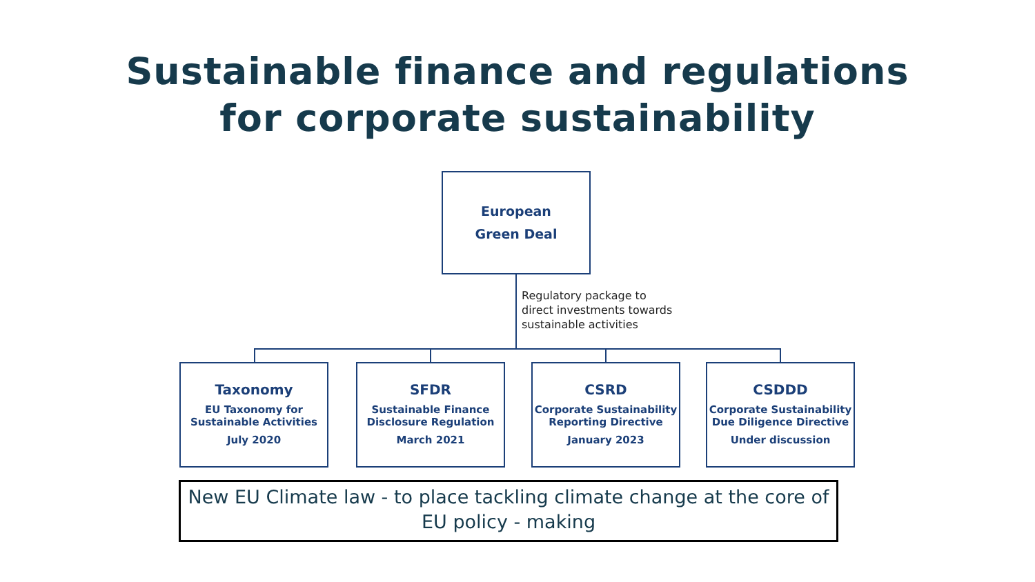Sustainable finance and regulations
for corporate sustainability
European
Green Deal
Regulatory package to
direct investments towards
sustainable activities
Taxonomy
EU Taxonomy for
Sustainable Activities
July 2020
SFDR
Sustainable Finance
Disclosure Regulation
March 2021
CSRD
Corporate Sustainability
Reporting Directive
January 2023
CSDDD
Corporate Sustainability
Due Diligence Directive
Under discussion
New EU Climate law - to place tackling climate change at the core of EU policy - making